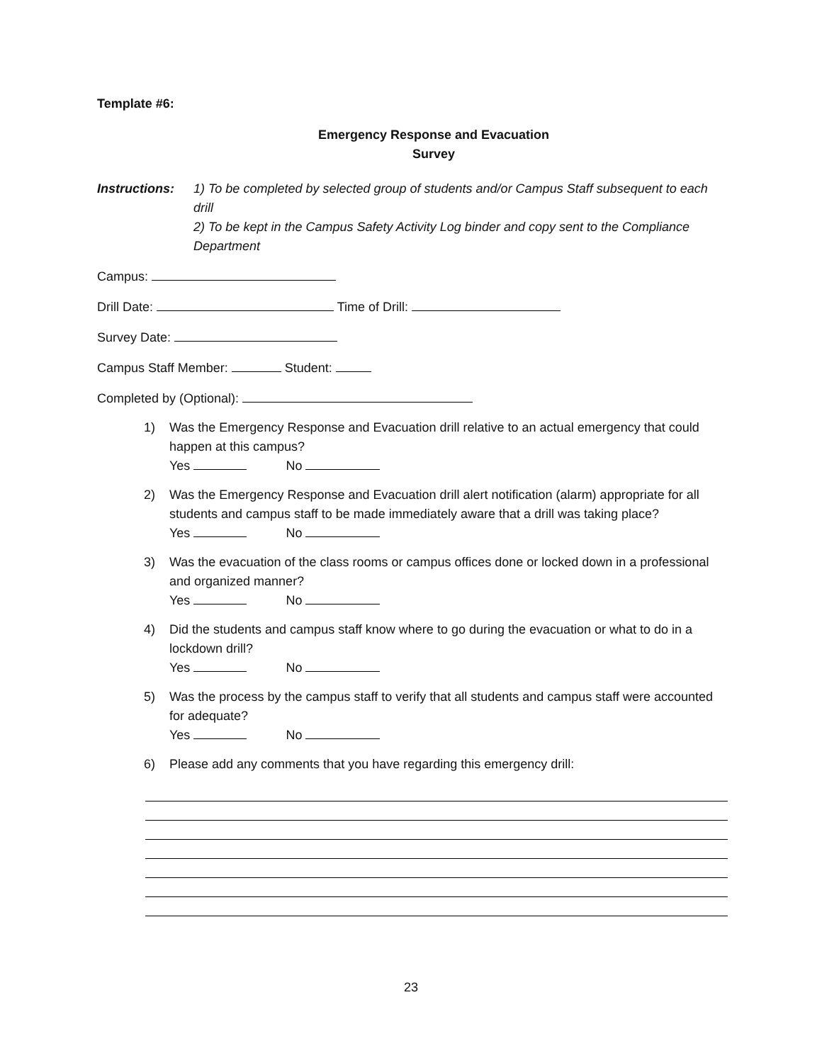Template #6:
Emergency Response and Evacuation
Survey
Instructions:
1) To be completed by selected group of students and/or Campus Staff subsequent to each drill
2) To be kept in the Campus Safety Activity Log binder and copy sent to the Compliance Department
Campus:
Drill Date: Time of Drill:
Survey Date:
Campus Staff Member: Student:
Completed by (Optional):
1) Was the Emergency Response and Evacuation drill relative to an actual emergency that could happen at this campus?
Yes No
2) Was the Emergency Response and Evacuation drill alert notification (alarm) appropriate for all students and campus staff to be made immediately aware that a drill was taking place?
Yes No
3) Was the evacuation of the class rooms or campus offices done or locked down in a professional and organized manner?
Yes No
4) Did the students and campus staff know where to go during the evacuation or what to do in a lockdown drill?
Yes No
5) Was the process by the campus staff to verify that all students and campus staff were accounted for adequate?
Yes No
6) Please add any comments that you have regarding this emergency drill:
23